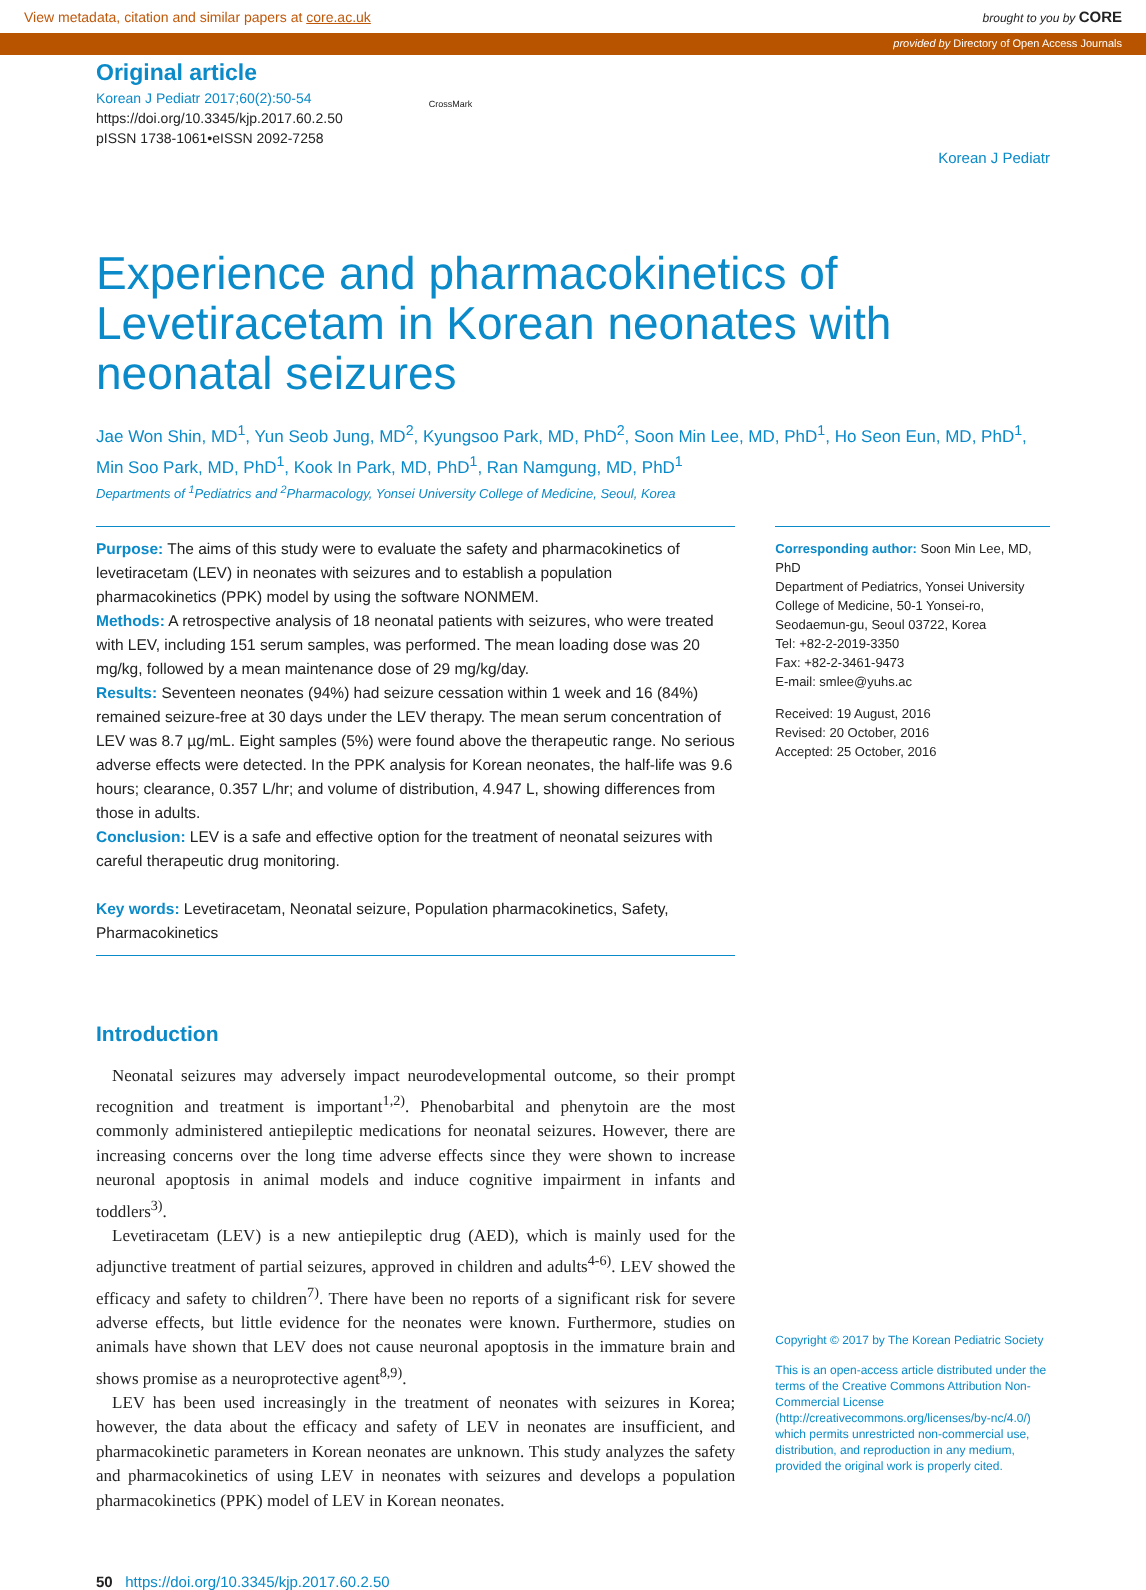View metadata, citation and similar papers at core.ac.uk brought to you by CORE
provided by Directory of Open Access Journals
Original article
Korean J Pediatr 2017;60(2):50-54
https://doi.org/10.3345/kjp.2017.60.2.50
pISSN 1738-1061•eISSN 2092-7258
CrossMark
Korean J Pediatr
Experience and pharmacokinetics of Levetiracetam in Korean neonates with neonatal seizures
Jae Won Shin, MD<sup>1</sup>, Yun Seob Jung, MD<sup>2</sup>, Kyungsoo Park, MD, PhD<sup>2</sup>, Soon Min Lee, MD, PhD<sup>1</sup>, Ho Seon Eun, MD, PhD<sup>1</sup>, Min Soo Park, MD, PhD<sup>1</sup>, Kook In Park, MD, PhD<sup>1</sup>, Ran Namgung, MD, PhD<sup>1</sup>
Departments of <sup>1</sup>Pediatrics and <sup>2</sup>Pharmacology, Yonsei University College of Medicine, Seoul, Korea
Purpose: The aims of this study were to evaluate the safety and pharmacokinetics of levetiracetam (LEV) in neonates with seizures and to establish a population pharmacokinetics (PPK) model by using the software NONMEM.
Methods: A retrospective analysis of 18 neonatal patients with seizures, who were treated with LEV, including 151 serum samples, was performed. The mean loading dose was 20 mg/kg, followed by a mean maintenance dose of 29 mg/kg/day.
Results: Seventeen neonates (94%) had seizure cessation within 1 week and 16 (84%) remained seizure-free at 30 days under the LEV therapy. The mean serum concentration of LEV was 8.7 µg/mL. Eight samples (5%) were found above the therapeutic range. No serious adverse effects were detected. In the PPK analysis for Korean neonates, the half-life was 9.6 hours; clearance, 0.357 L/hr; and volume of distribution, 4.947 L, showing differences from those in adults.
Conclusion: LEV is a safe and effective option for the treatment of neonatal seizures with careful therapeutic drug monitoring.
Key words: Levetiracetam, Neonatal seizure, Population pharmacokinetics, Safety, Pharmacokinetics
Introduction
Neonatal seizures may adversely impact neurodevelopmental outcome, so their prompt recognition and treatment is important<sup>1,2)</sup>. Phenobarbital and phenytoin are the most commonly administered antiepileptic medications for neonatal seizures. However, there are increasing concerns over the long time adverse effects since they were shown to increase neuronal apoptosis in animal models and induce cognitive impairment in infants and toddlers<sup>3)</sup>.
Levetiracetam (LEV) is a new antiepileptic drug (AED), which is mainly used for the adjunctive treatment of partial seizures, approved in children and adults<sup>4-6)</sup>. LEV showed the efficacy and safety to children<sup>7)</sup>. There have been no reports of a significant risk for severe adverse effects, but little evidence for the neonates were known. Furthermore, studies on animals have shown that LEV does not cause neuronal apoptosis in the immature brain and shows promise as a neuroprotective agent<sup>8,9)</sup>.
LEV has been used increasingly in the treatment of neonates with seizures in Korea; however, the data about the efficacy and safety of LEV in neonates are insufficient, and pharmacokinetic parameters in Korean neonates are unknown. This study analyzes the safety and pharmacokinetics of using LEV in neonates with seizures and develops a population pharmacokinetics (PPK) model of LEV in Korean neonates.
50 https://doi.org/10.3345/kjp.2017.60.2.50
Corresponding author: Soon Min Lee, MD, PhD
Department of Pediatrics, Yonsei University College of Medicine, 50-1 Yonsei-ro, Seodaemun-gu, Seoul 03722, Korea
Tel: +82-2-2019-3350
Fax: +82-2-3461-9473
E-mail: smlee@yuhs.ac
Received: 19 August, 2016
Revised: 20 October, 2016
Accepted: 25 October, 2016
Copyright © 2017 by The Korean Pediatric Society
This is an open-access article distributed under the terms of the Creative Commons Attribution Non-Commercial License (http://creativecommons.org/licenses/by-nc/4.0/) which permits unrestricted non-commercial use, distribution, and reproduction in any medium, provided the original work is properly cited.